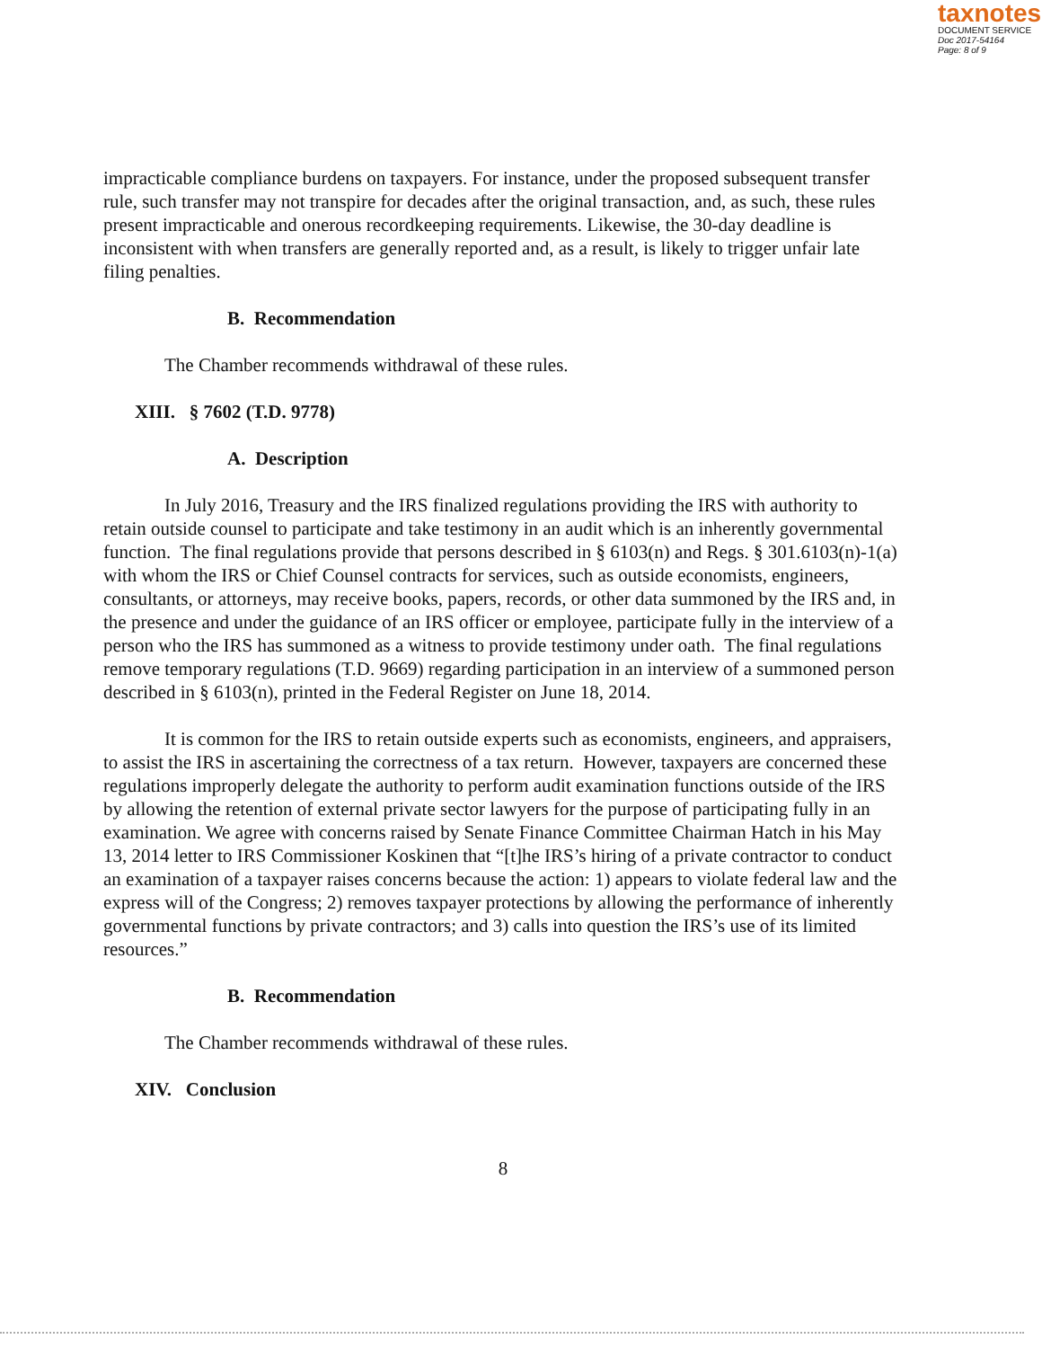taxnotes
DOCUMENT SERVICE
Doc 2017-54164
Page: 8 of 9
impracticable compliance burdens on taxpayers. For instance, under the proposed subsequent transfer rule, such transfer may not transpire for decades after the original transaction, and, as such, these rules present impracticable and onerous recordkeeping requirements. Likewise, the 30-day deadline is inconsistent with when transfers are generally reported and, as a result, is likely to trigger unfair late filing penalties.
B. Recommendation
The Chamber recommends withdrawal of these rules.
XIII. § 7602 (T.D. 9778)
A. Description
In July 2016, Treasury and the IRS finalized regulations providing the IRS with authority to retain outside counsel to participate and take testimony in an audit which is an inherently governmental function. The final regulations provide that persons described in § 6103(n) and Regs. § 301.6103(n)-1(a) with whom the IRS or Chief Counsel contracts for services, such as outside economists, engineers, consultants, or attorneys, may receive books, papers, records, or other data summoned by the IRS and, in the presence and under the guidance of an IRS officer or employee, participate fully in the interview of a person who the IRS has summoned as a witness to provide testimony under oath. The final regulations remove temporary regulations (T.D. 9669) regarding participation in an interview of a summoned person described in § 6103(n), printed in the Federal Register on June 18, 2014.
It is common for the IRS to retain outside experts such as economists, engineers, and appraisers, to assist the IRS in ascertaining the correctness of a tax return. However, taxpayers are concerned these regulations improperly delegate the authority to perform audit examination functions outside of the IRS by allowing the retention of external private sector lawyers for the purpose of participating fully in an examination. We agree with concerns raised by Senate Finance Committee Chairman Hatch in his May 13, 2014 letter to IRS Commissioner Koskinen that “[t]he IRS’s hiring of a private contractor to conduct an examination of a taxpayer raises concerns because the action: 1) appears to violate federal law and the express will of the Congress; 2) removes taxpayer protections by allowing the performance of inherently governmental functions by private contractors; and 3) calls into question the IRS’s use of its limited resources.”
B. Recommendation
The Chamber recommends withdrawal of these rules.
XIV. Conclusion
8